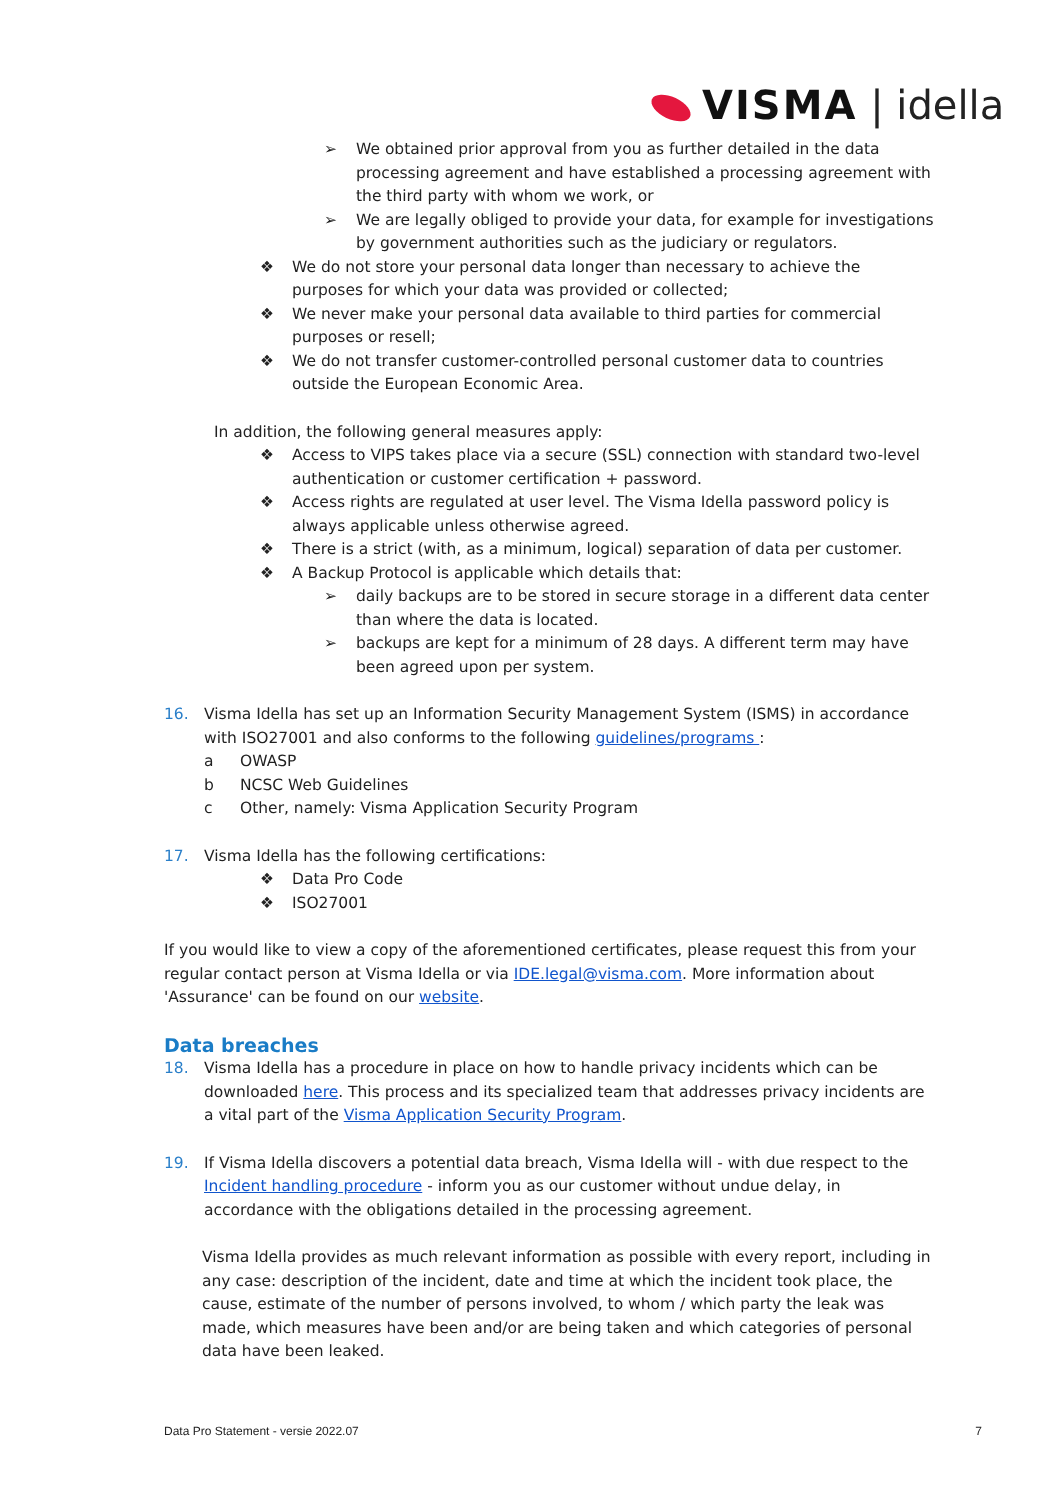VISMA | idella
➢ We obtained prior approval from you as further detailed in the data processing agreement and have established a processing agreement with the third party with whom we work, or
➢ We are legally obliged to provide your data, for example for investigations by government authorities such as the judiciary or regulators.
❖ We do not store your personal data longer than necessary to achieve the purposes for which your data was provided or collected;
❖ We never make your personal data available to third parties for commercial purposes or resell;
❖ We do not transfer customer-controlled personal customer data to countries outside the European Economic Area.
In addition, the following general measures apply:
❖ Access to VIPS takes place via a secure (SSL) connection with standard two-level authentication or customer certification + password.
❖ Access rights are regulated at user level. The Visma Idella password policy is always applicable unless otherwise agreed.
❖ There is a strict (with, as a minimum, logical) separation of data per customer.
❖ A Backup Protocol is applicable which details that:
➢ daily backups are to be stored in secure storage in a different data center than where the data is located.
➢ backups are kept for a minimum of 28 days. A different term may have been agreed upon per system.
16. Visma Idella has set up an Information Security Management System (ISMS) in accordance with ISO27001 and also conforms to the following guidelines/programs :
a OWASP
b NCSC Web Guidelines
c Other, namely: Visma Application Security Program
17. Visma Idella has the following certifications:
❖ Data Pro Code
❖ ISO27001
If you would like to view a copy of the aforementioned certificates, please request this from your regular contact person at Visma Idella or via IDE.legal@visma.com. More information about 'Assurance' can be found on our website.
Data breaches
18. Visma Idella has a procedure in place on how to handle privacy incidents which can be downloaded here. This process and its specialized team that addresses privacy incidents are a vital part of the Visma Application Security Program.
19. If Visma Idella discovers a potential data breach, Visma Idella will - with due respect to the Incident handling procedure - inform you as our customer without undue delay, in accordance with the obligations detailed in the processing agreement.
Visma Idella provides as much relevant information as possible with every report, including in any case: description of the incident, date and time at which the incident took place, the cause, estimate of the number of persons involved, to whom / which party the leak was made, which measures have been and/or are being taken and which categories of personal data have been leaked.
Data Pro Statement - versie 2022.07 7